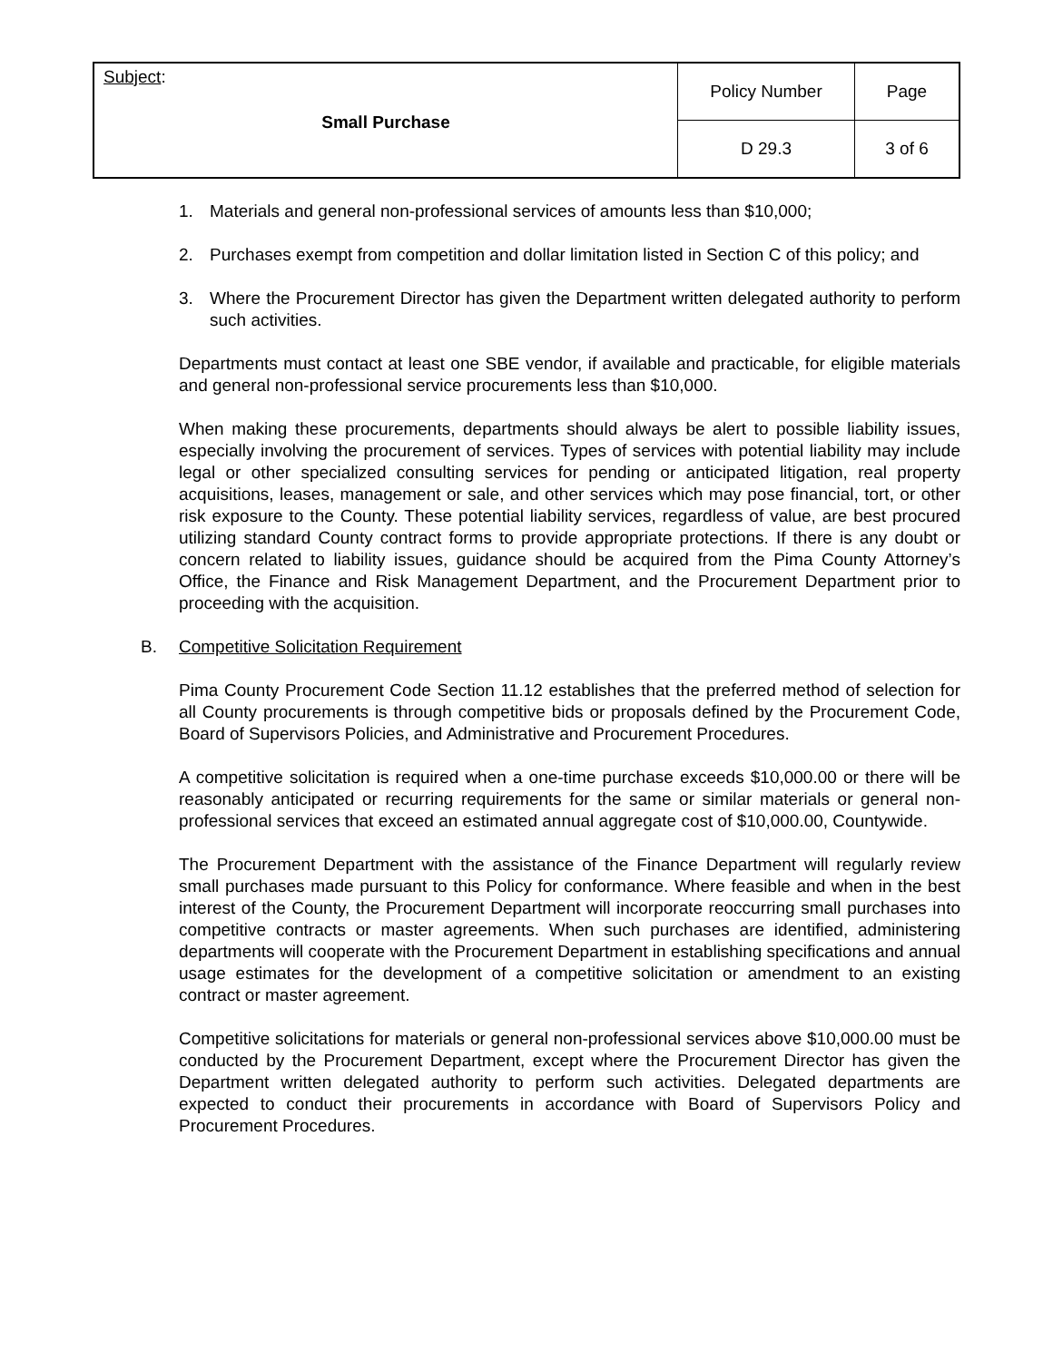| Subject : Small Purchase | Policy Number | Page |
| | D 29.3 | 3 of 6 |
1. Materials and general non-professional services of amounts less than $10,000;
2. Purchases exempt from competition and dollar limitation listed in Section C of this policy; and
3. Where the Procurement Director has given the Department written delegated authority to perform such activities.
Departments must contact at least one SBE vendor, if available and practicable, for eligible materials and general non-professional service procurements less than $10,000.
When making these procurements, departments should always be alert to possible liability issues, especially involving the procurement of services. Types of services with potential liability may include legal or other specialized consulting services for pending or anticipated litigation, real property acquisitions, leases, management or sale, and other services which may pose financial, tort, or other risk exposure to the County. These potential liability services, regardless of value, are best procured utilizing standard County contract forms to provide appropriate protections. If there is any doubt or concern related to liability issues, guidance should be acquired from the Pima County Attorney’s Office, the Finance and Risk Management Department, and the Procurement Department prior to proceeding with the acquisition.
B. Competitive Solicitation Requirement
Pima County Procurement Code Section 11.12 establishes that the preferred method of selection for all County procurements is through competitive bids or proposals defined by the Procurement Code, Board of Supervisors Policies, and Administrative and Procurement Procedures.
A competitive solicitation is required when a one-time purchase exceeds $10,000.00 or there will be reasonably anticipated or recurring requirements for the same or similar materials or general non-professional services that exceed an estimated annual aggregate cost of $10,000.00, Countywide.
The Procurement Department with the assistance of the Finance Department will regularly review small purchases made pursuant to this Policy for conformance. Where feasible and when in the best interest of the County, the Procurement Department will incorporate reoccurring small purchases into competitive contracts or master agreements. When such purchases are identified, administering departments will cooperate with the Procurement Department in establishing specifications and annual usage estimates for the development of a competitive solicitation or amendment to an existing contract or master agreement.
Competitive solicitations for materials or general non-professional services above $10,000.00 must be conducted by the Procurement Department, except where the Procurement Director has given the Department written delegated authority to perform such activities. Delegated departments are expected to conduct their procurements in accordance with Board of Supervisors Policy and Procurement Procedures.